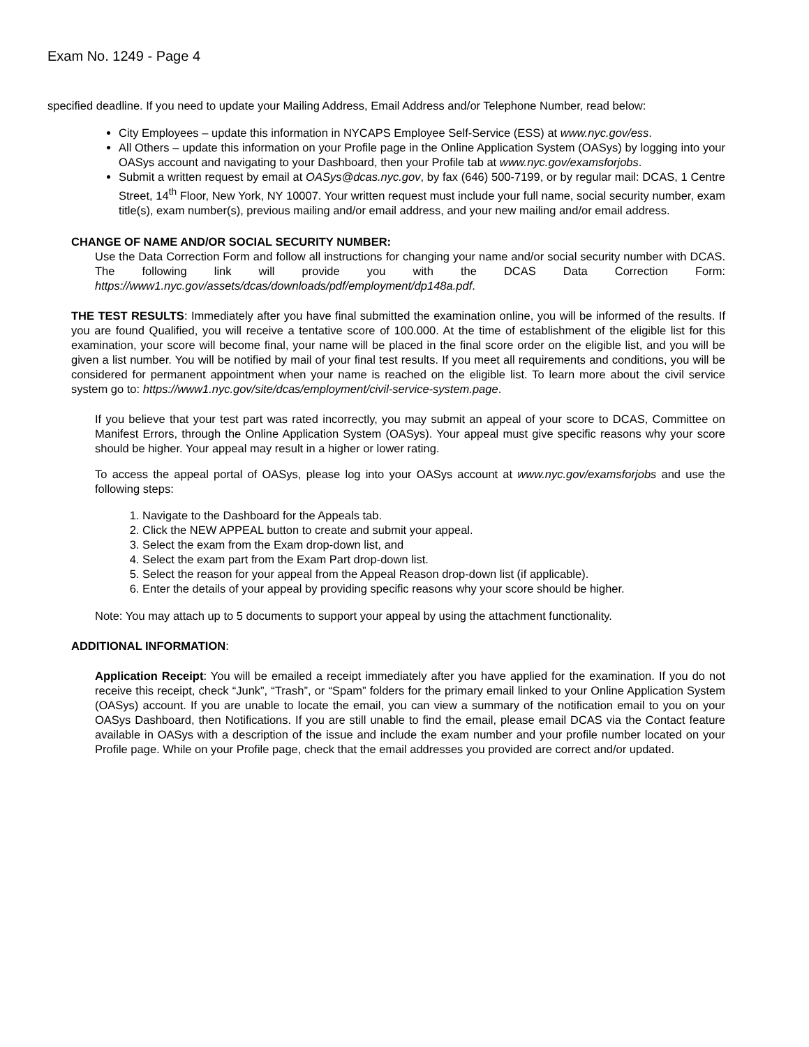Exam No. 1249 - Page 4
specified deadline. If you need to update your Mailing Address, Email Address and/or Telephone Number, read below:
City Employees – update this information in NYCAPS Employee Self-Service (ESS) at www.nyc.gov/ess.
All Others – update this information on your Profile page in the Online Application System (OASys) by logging into your OASys account and navigating to your Dashboard, then your Profile tab at www.nyc.gov/examsforjobs.
Submit a written request by email at OASys@dcas.nyc.gov, by fax (646) 500-7199, or by regular mail: DCAS, 1 Centre Street, 14<sup>th</sup> Floor, New York, NY 10007. Your written request must include your full name, social security number, exam title(s), exam number(s), previous mailing and/or email address, and your new mailing and/or email address.
CHANGE OF NAME AND/OR SOCIAL SECURITY NUMBER:
Use the Data Correction Form and follow all instructions for changing your name and/or social security number with DCAS. The following link will provide you with the DCAS Data Correction Form: https://www1.nyc.gov/assets/dcas/downloads/pdf/employment/dp148a.pdf.
THE TEST RESULTS: Immediately after you have final submitted the examination online, you will be informed of the results. If you are found Qualified, you will receive a tentative score of 100.000. At the time of establishment of the eligible list for this examination, your score will become final, your name will be placed in the final score order on the eligible list, and you will be given a list number. You will be notified by mail of your final test results. If you meet all requirements and conditions, you will be considered for permanent appointment when your name is reached on the eligible list. To learn more about the civil service system go to: https://www1.nyc.gov/site/dcas/employment/civil-service-system.page.
If you believe that your test part was rated incorrectly, you may submit an appeal of your score to DCAS, Committee on Manifest Errors, through the Online Application System (OASys). Your appeal must give specific reasons why your score should be higher. Your appeal may result in a higher or lower rating.
To access the appeal portal of OASys, please log into your OASys account at www.nyc.gov/examsforjobs and use the following steps:
1. Navigate to the Dashboard for the Appeals tab.
2. Click the NEW APPEAL button to create and submit your appeal.
3. Select the exam from the Exam drop-down list, and
4. Select the exam part from the Exam Part drop-down list.
5. Select the reason for your appeal from the Appeal Reason drop-down list (if applicable).
6. Enter the details of your appeal by providing specific reasons why your score should be higher.
Note: You may attach up to 5 documents to support your appeal by using the attachment functionality.
ADDITIONAL INFORMATION:
Application Receipt: You will be emailed a receipt immediately after you have applied for the examination. If you do not receive this receipt, check “Junk”, “Trash”, or “Spam” folders for the primary email linked to your Online Application System (OASys) account. If you are unable to locate the email, you can view a summary of the notification email to you on your OASys Dashboard, then Notifications. If you are still unable to find the email, please email DCAS via the Contact feature available in OASys with a description of the issue and include the exam number and your profile number located on your Profile page. While on your Profile page, check that the email addresses you provided are correct and/or updated.